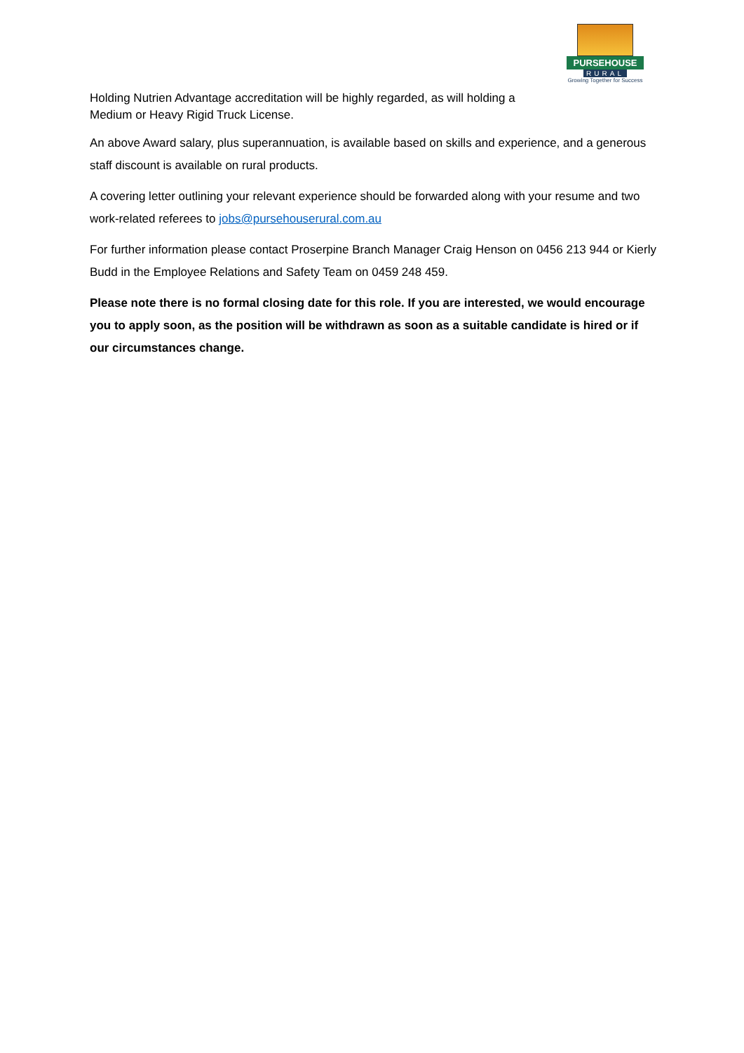PURSEHOUSE
RURAL
Growing Together for Success
Holding Nutrien Advantage accreditation will be highly regarded, as will holding a Medium or Heavy Rigid Truck License.
An above Award salary, plus superannuation, is available based on skills and experience, and a generous staff discount is available on rural products.
A covering letter outlining your relevant experience should be forwarded along with your resume and two work-related referees to jobs@pursehouserural.com.au
For further information please contact Proserpine Branch Manager Craig Henson on 0456 213 944 or Kierly Budd in the Employee Relations and Safety Team on 0459 248 459.
Please note there is no formal closing date for this role. If you are interested, we would encourage you to apply soon, as the position will be withdrawn as soon as a suitable candidate is hired or if our circumstances change.